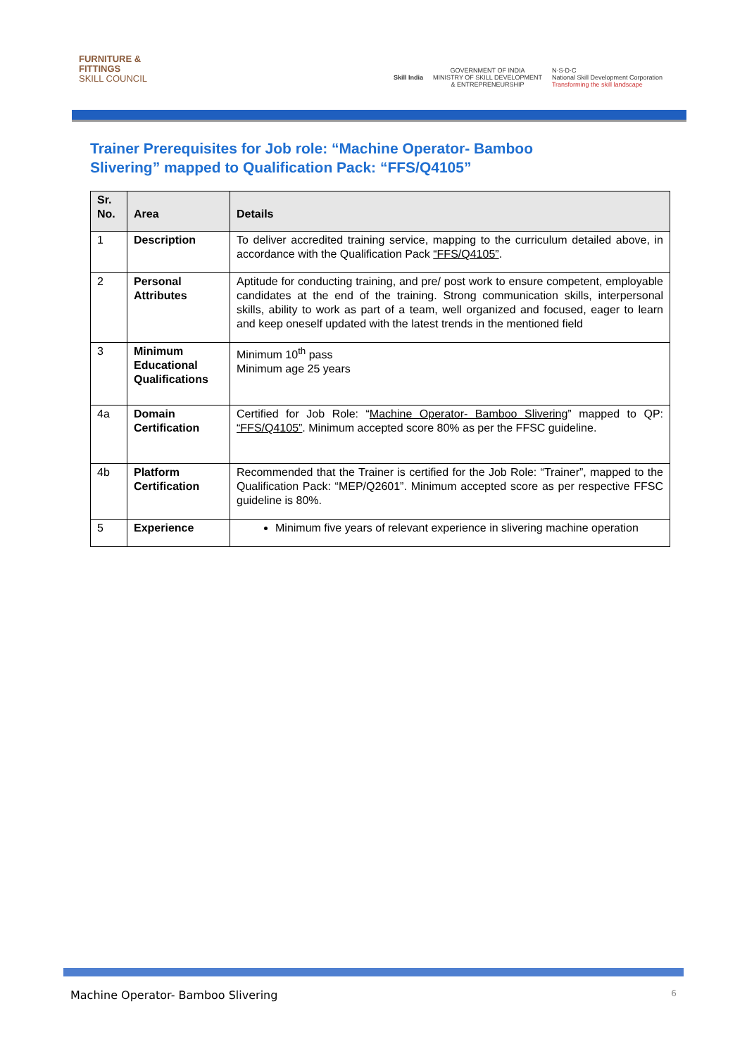FURNITURE &
FITTINGS
SKILL COUNCIL
Skill India
GOVERNMENT OF INDIA
MINISTRY OF SKILL DEVELOPMENT
& ENTREPRENEURSHIP
N·S·D·C
National Skill Development Corporation
Transforming the skill landscape
Trainer Prerequisites for Job role: “Machine Operator- Bamboo Slivering” mapped to Qualification Pack: “FFS/Q4105”
| Sr. No. | Area | Details |
| --- | --- | --- |
| 1 | Description | To deliver accredited training service, mapping to the curriculum detailed above, in accordance with the Qualification Pack “FFS/Q4105” . |
| 2 | Personal Attributes | Aptitude for conducting training, and pre/ post work to ensure competent, employable candidates at the end of the training. Strong communication skills, interpersonal skills, ability to work as part of a team, well organized and focused, eager to learn and keep oneself updated with the latest trends in the mentioned field |
| 3 | Minimum Educational Qualifications | Minimum 10<sup>th</sup> pass Minimum age 25 years |
| 4a | Domain Certification | Certified for Job Role: “ Machine Operator- Bamboo Slivering ” mapped to QP: “FFS/Q4105” . Minimum accepted score 80% as per the FFSC guideline. |
| 4b | Platform Certification | Recommended that the Trainer is certified for the Job Role: “Trainer”, mapped to the Qualification Pack: “MEP/Q2601”. Minimum accepted score as per respective FFSC guideline is 80%. |
| 5 | Experience | Minimum five years of relevant experience in slivering machine operation |
Machine Operator- Bamboo Slivering 6